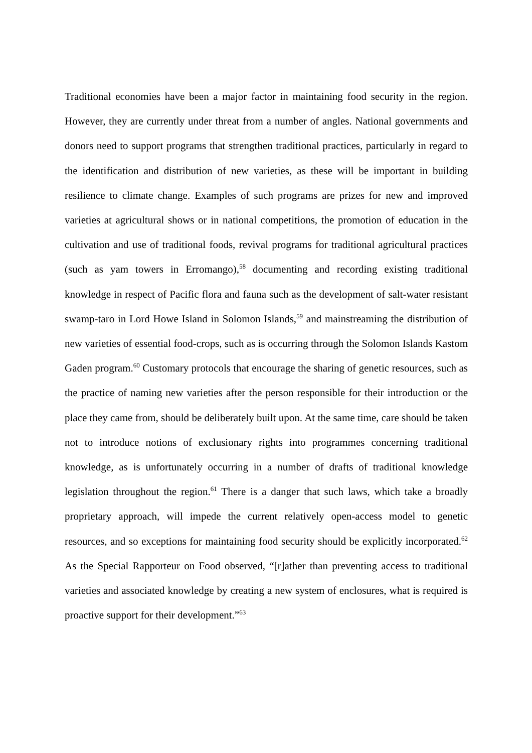Traditional economies have been a major factor in maintaining food security in the region. However, they are currently under threat from a number of angles. National governments and donors need to support programs that strengthen traditional practices, particularly in regard to the identification and distribution of new varieties, as these will be important in building resilience to climate change. Examples of such programs are prizes for new and improved varieties at agricultural shows or in national competitions, the promotion of education in the cultivation and use of traditional foods, revival programs for traditional agricultural practices (such as yam towers in Erromango),<sup>58</sup> documenting and recording existing traditional knowledge in respect of Pacific flora and fauna such as the development of salt-water resistant swamp-taro in Lord Howe Island in Solomon Islands,<sup>59</sup> and mainstreaming the distribution of new varieties of essential food-crops, such as is occurring through the Solomon Islands Kastom Gaden program.<sup>60</sup> Customary protocols that encourage the sharing of genetic resources, such as the practice of naming new varieties after the person responsible for their introduction or the place they came from, should be deliberately built upon. At the same time, care should be taken not to introduce notions of exclusionary rights into programmes concerning traditional knowledge, as is unfortunately occurring in a number of drafts of traditional knowledge legislation throughout the region.<sup>61</sup> There is a danger that such laws, which take a broadly proprietary approach, will impede the current relatively open-access model to genetic resources, and so exceptions for maintaining food security should be explicitly incorporated.<sup>62</sup> As the Special Rapporteur on Food observed, “[r]ather than preventing access to traditional varieties and associated knowledge by creating a new system of enclosures, what is required is proactive support for their development.”<sup>63</sup>